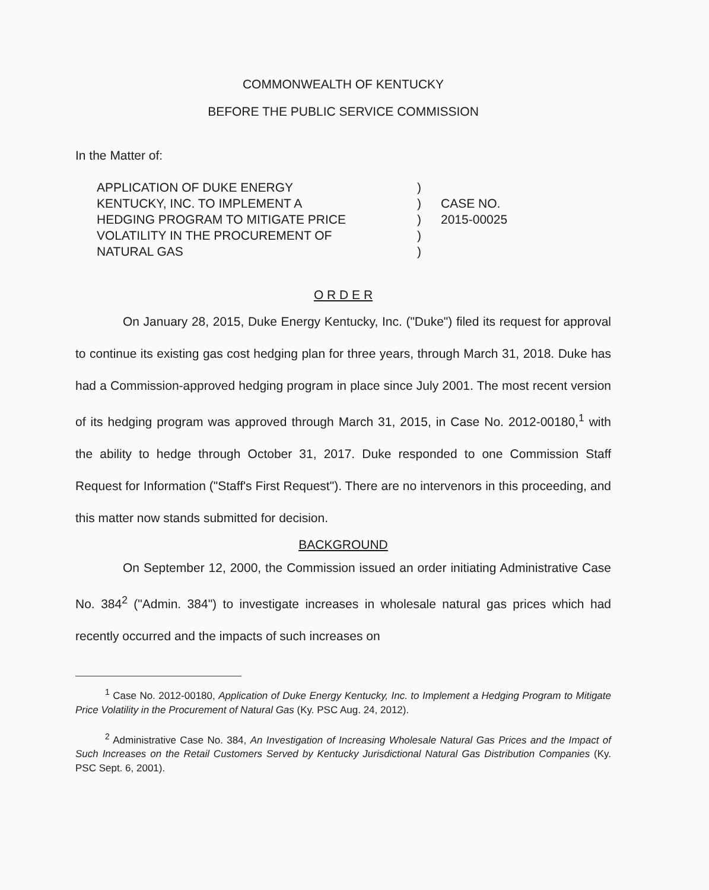COMMONWEALTH OF KENTUCKY
BEFORE THE PUBLIC SERVICE COMMISSION
In the Matter of:
APPLICATION OF DUKE ENERGY
KENTUCKY, INC. TO IMPLEMENT A
HEDGING PROGRAM TO MITIGATE PRICE
VOLATILITY IN THE PROCUREMENT OF
NATURAL GAS
)
)
)
)
)
CASE NO.
2015-00025
O R D E R
On January 28, 2015, Duke Energy Kentucky, Inc. ("Duke") filed its request for approval to continue its existing gas cost hedging plan for three years, through March 31, 2018. Duke has had a Commission-approved hedging program in place since July 2001. The most recent version of its hedging program was approved through March 31, 2015, in Case No. 2012-00180,<sup>1</sup> with the ability to hedge through October 31, 2017. Duke responded to one Commission Staff Request for Information ("Staff's First Request"). There are no intervenors in this proceeding, and this matter now stands submitted for decision.
BACKGROUND
On September 12, 2000, the Commission issued an order initiating Administrative Case No. 384<sup>2</sup> ("Admin. 384") to investigate increases in wholesale natural gas prices which had recently occurred and the impacts of such increases on
<sup>1</sup> Case No. 2012-00180, Application of Duke Energy Kentucky, Inc. to Implement a Hedging Program to Mitigate Price Volatility in the Procurement of Natural Gas (Ky. PSC Aug. 24, 2012).
<sup>2</sup> Administrative Case No. 384, An Investigation of Increasing Wholesale Natural Gas Prices and the Impact of Such Increases on the Retail Customers Served by Kentucky Jurisdictional Natural Gas Distribution Companies (Ky. PSC Sept. 6, 2001).